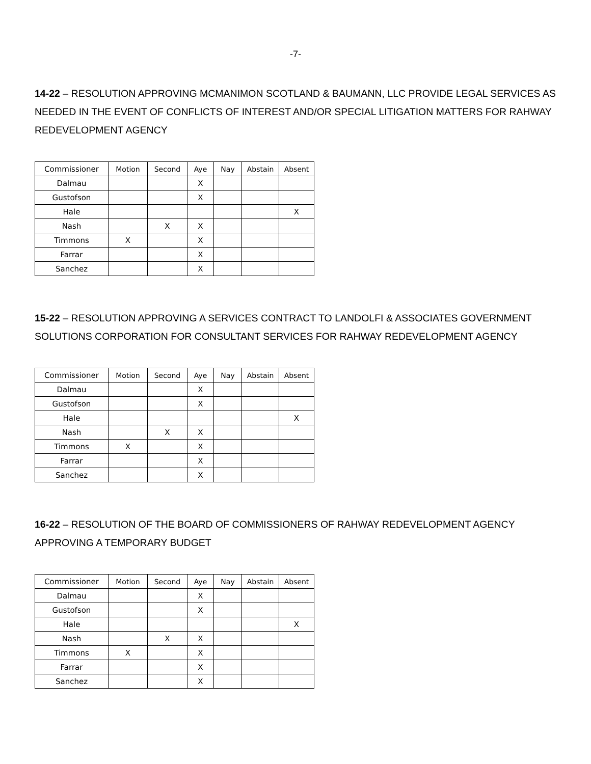-7-
14-22 – RESOLUTION APPROVING MCMANIMON SCOTLAND & BAUMANN, LLC PROVIDE LEGAL SERVICES AS NEEDED IN THE EVENT OF CONFLICTS OF INTEREST AND/OR SPECIAL LITIGATION MATTERS FOR RAHWAY REDEVELOPMENT AGENCY
| Commissioner | Motion | Second | Aye | Nay | Abstain | Absent |
| Dalmau | | | X | | | |
| Gustofson | | | X | | | |
| Hale | | | | | | X |
| Nash | | X | X | | | |
| Timmons | X | | X | | | |
| Farrar | | | X | | | |
| Sanchez | | | X | | | |
15-22 – RESOLUTION APPROVING A SERVICES CONTRACT TO LANDOLFI & ASSOCIATES GOVERNMENT SOLUTIONS CORPORATION FOR CONSULTANT SERVICES FOR RAHWAY REDEVELOPMENT AGENCY
| Commissioner | Motion | Second | Aye | Nay | Abstain | Absent |
| Dalmau | | | X | | | |
| Gustofson | | | X | | | |
| Hale | | | | | | X |
| Nash | | X | X | | | |
| Timmons | X | | X | | | |
| Farrar | | | X | | | |
| Sanchez | | | X | | | |
16-22 – RESOLUTION OF THE BOARD OF COMMISSIONERS OF RAHWAY REDEVELOPMENT AGENCY APPROVING A TEMPORARY BUDGET
| Commissioner | Motion | Second | Aye | Nay | Abstain | Absent |
| Dalmau | | | X | | | |
| Gustofson | | | X | | | |
| Hale | | | | | | X |
| Nash | | X | X | | | |
| Timmons | X | | X | | | |
| Farrar | | | X | | | |
| Sanchez | | | X | | | |